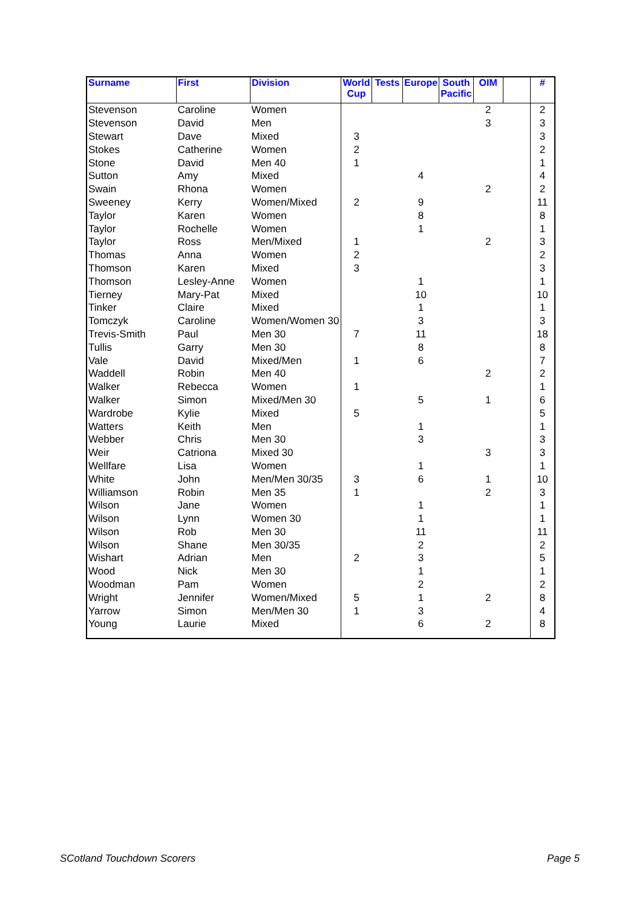| Surname | First | Division | World Cup | Tests | Europe | South Pacific | OIM | | # |
| --- | --- | --- | --- | --- | --- | --- | --- | --- | --- |
| Stevenson | Caroline | Women | | | | | 2 | | 2 |
| Stevenson | David | Men | | | | | 3 | | 3 |
| Stewart | Dave | Mixed | 3 | | | | | | 3 |
| Stokes | Catherine | Women | 2 | | | | | | 2 |
| Stone | David | Men 40 | 1 | | | | | | 1 |
| Sutton | Amy | Mixed | | | 4 | | | | 4 |
| Swain | Rhona | Women | | | | | 2 | | 2 |
| Sweeney | Kerry | Women/Mixed | 2 | | 9 | | | | 11 |
| Taylor | Karen | Women | | | 8 | | | | 8 |
| Taylor | Rochelle | Women | | | 1 | | | | 1 |
| Taylor | Ross | Men/Mixed | 1 | | | | 2 | | 3 |
| Thomas | Anna | Women | 2 | | | | | | 2 |
| Thomson | Karen | Mixed | 3 | | | | | | 3 |
| Thomson | Lesley-Anne | Women | | | 1 | | | | 1 |
| Tierney | Mary-Pat | Mixed | | | 10 | | | | 10 |
| Tinker | Claire | Mixed | | | 1 | | | | 1 |
| Tomczyk | Caroline | Women/Women 30 | | | 3 | | | | 3 |
| Trevis-Smith | Paul | Men 30 | 7 | | 11 | | | | 18 |
| Tullis | Garry | Men 30 | | | 8 | | | | 8 |
| Vale | David | Mixed/Men | 1 | | 6 | | | | 7 |
| Waddell | Robin | Men 40 | | | | | 2 | | 2 |
| Walker | Rebecca | Women | 1 | | | | | | 1 |
| Walker | Simon | Mixed/Men 30 | | | 5 | | 1 | | 6 |
| Wardrobe | Kylie | Mixed | 5 | | | | | | 5 |
| Watters | Keith | Men | | | 1 | | | | 1 |
| Webber | Chris | Men 30 | | | 3 | | | | 3 |
| Weir | Catriona | Mixed 30 | | | | | 3 | | 3 |
| Wellfare | Lisa | Women | | | 1 | | | | 1 |
| White | John | Men/Men 30/35 | 3 | | 6 | | 1 | | 10 |
| Williamson | Robin | Men 35 | 1 | | | | 2 | | 3 |
| Wilson | Jane | Women | | | 1 | | | | 1 |
| Wilson | Lynn | Women 30 | | | 1 | | | | 1 |
| Wilson | Rob | Men 30 | | | 11 | | | | 11 |
| Wilson | Shane | Men 30/35 | | | 2 | | | | 2 |
| Wishart | Adrian | Men | 2 | | 3 | | | | 5 |
| Wood | Nick | Men 30 | | | 1 | | | | 1 |
| Woodman | Pam | Women | | | 2 | | | | 2 |
| Wright | Jennifer | Women/Mixed | 5 | | 1 | | 2 | | 8 |
| Yarrow | Simon | Men/Men 30 | 1 | | 3 | | | | 4 |
| Young | Laurie | Mixed | | | 6 | | 2 | | 8 |
SCotland Touchdown Scorers Page 5